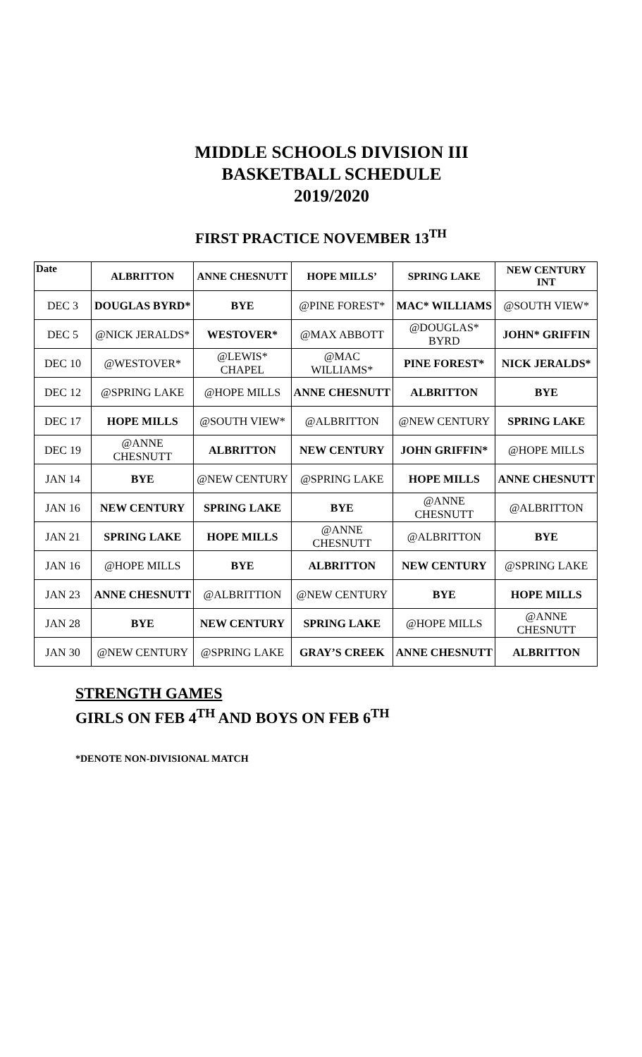MIDDLE SCHOOLS DIVISION III
BASKETBALL SCHEDULE
2019/2020
FIRST PRACTICE NOVEMBER 13<sup>TH</sup>
| Date | ALBRITTON | ANNE CHESNUTT | HOPE MILLS’ | SPRING LAKE | NEW CENTURY INT |
| --- | --- | --- | --- | --- | --- |
| DEC 3 | DOUGLAS BYRD* | BYE | @PINE FOREST* | MAC* WILLIAMS | @SOUTH VIEW* |
| DEC 5 | @NICK JERALDS* | WESTOVER* | @MAX ABBOTT | @DOUGLAS* BYRD | JOHN* GRIFFIN |
| DEC 10 | @WESTOVER* | @LEWIS* CHAPEL | @MAC WILLIAMS* | PINE FOREST* | NICK JERALDS* |
| DEC 12 | @SPRING LAKE | @HOPE MILLS | ANNE CHESNUTT | ALBRITTON | BYE |
| DEC 17 | HOPE MILLS | @SOUTH VIEW* | @ALBRITTON | @NEW CENTURY | SPRING LAKE |
| DEC 19 | @ANNE CHESNUTT | ALBRITTON | NEW CENTURY | JOHN GRIFFIN* | @HOPE MILLS |
| JAN 14 | BYE | @NEW CENTURY | @SPRING LAKE | HOPE MILLS | ANNE CHESNUTT |
| JAN 16 | NEW CENTURY | SPRING LAKE | BYE | @ANNE CHESNUTT | @ALBRITTON |
| JAN 21 | SPRING LAKE | HOPE MILLS | @ANNE CHESNUTT | @ALBRITTON | BYE |
| JAN 16 | @HOPE MILLS | BYE | ALBRITTON | NEW CENTURY | @SPRING LAKE |
| JAN 23 | ANNE CHESNUTT | @ALBRITTION | @NEW CENTURY | BYE | HOPE MILLS |
| JAN 28 | BYE | NEW CENTURY | SPRING LAKE | @HOPE MILLS | @ANNE CHESNUTT |
| JAN 30 | @NEW CENTURY | @SPRING LAKE | GRAY’S CREEK | ANNE CHESNUTT | ALBRITTON |
STRENGTH GAMES
GIRLS ON FEB 4<sup>TH</sup> AND BOYS ON FEB 6<sup>TH</sup>
*DENOTE NON-DIVISIONAL MATCH